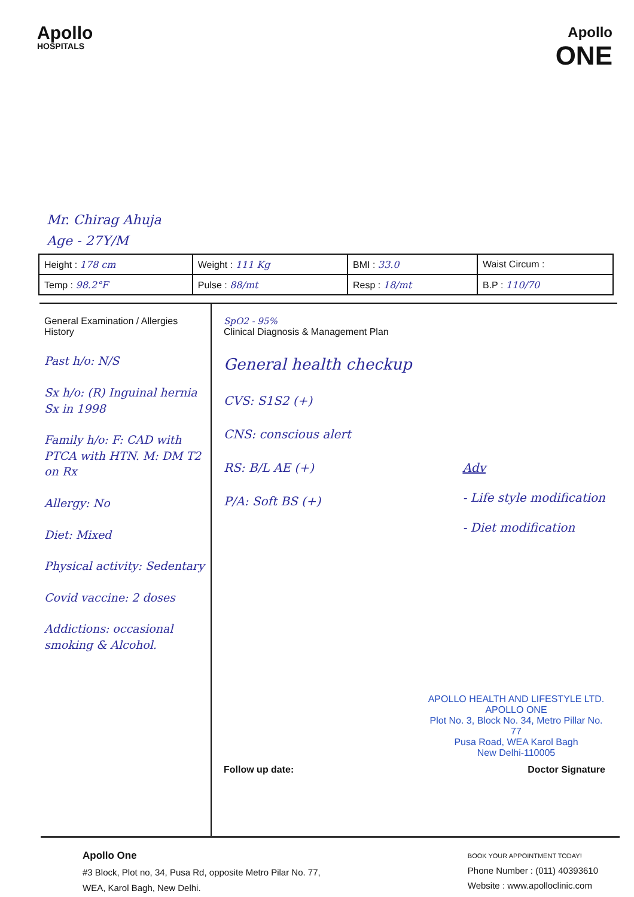Apollo
HOSPITALS
Apollo
ONE
Mr. Chirag Ahuja
Age - 27Y/M
| Height : 178 cm | Weight : 111 Kg | BMI : 33.0 | Waist Circum : |
| Temp : 98.2°F | Pulse : 88/mt | Resp : 18/mt | B.P : 110/70 |
General Examination / Allergies History
Past h/o: N/S
Sx h/o: (R) Inguinal hernia Sx in 1998
Family h/o: F: CAD with PTCA with HTN. M: DM T2 on Rx
Allergy: No
Diet: Mixed
Physical activity: Sedentary
Covid vaccine: 2 doses
Addictions: occasional smoking & Alcohol.
SpO2 - 95%
Clinical Diagnosis & Management Plan
General health checkup
CVS: S1S2 (+)
CNS: conscious alert
RS: B/L AE (+)
P/A: Soft BS (+)
Adv
- Life style modification
- Diet modification
APOLLO HEALTH AND LIFESTYLE LTD.
APOLLO ONE
Plot No. 3, Block No. 34, Metro Pillar No. 77
Pusa Road, WEA Karol Bagh
New Delhi-110005
Follow up date: Doctor Signature
Apollo One
#3 Block, Plot no, 34, Pusa Rd, opposite Metro Pilar No. 77,
WEA, Karol Bagh, New Delhi.
BOOK YOUR APPOINTMENT TODAY!
Phone Number : (011) 40393610
Website : www.apolloclinic.com